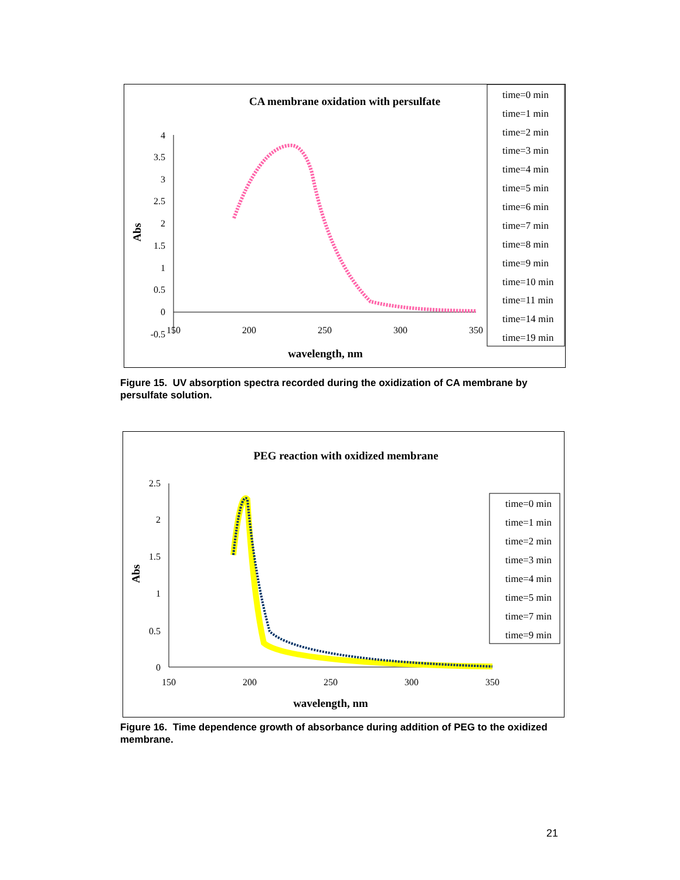CA membrane oxidation with persulfate
4
3.5
3
2.5
2
1.5
1
0.5
0
-0.5
150
200
250
300
350
wavelength, nm
Abs
time=0 min
time=1 min
time=2 min
time=3 min
time=4 min
time=5 min
time=6 min
time=7 min
time=8 min
time=9 min
time=10 min
time=11 min
time=14 min
time=19 min
Figure 15. UV absorption spectra recorded during the oxidization of CA membrane by persulfate solution.
PEG reaction with oxidized membrane
2.5
2
1.5
1
0.5
0
150
200
250
300
350
wavelength, nm
Abs
time=0 min
time=1 min
time=2 min
time=3 min
time=4 min
time=5 min
time=7 min
time=9 min
Figure 16. Time dependence growth of absorbance during addition of PEG to the oxidized membrane.
21